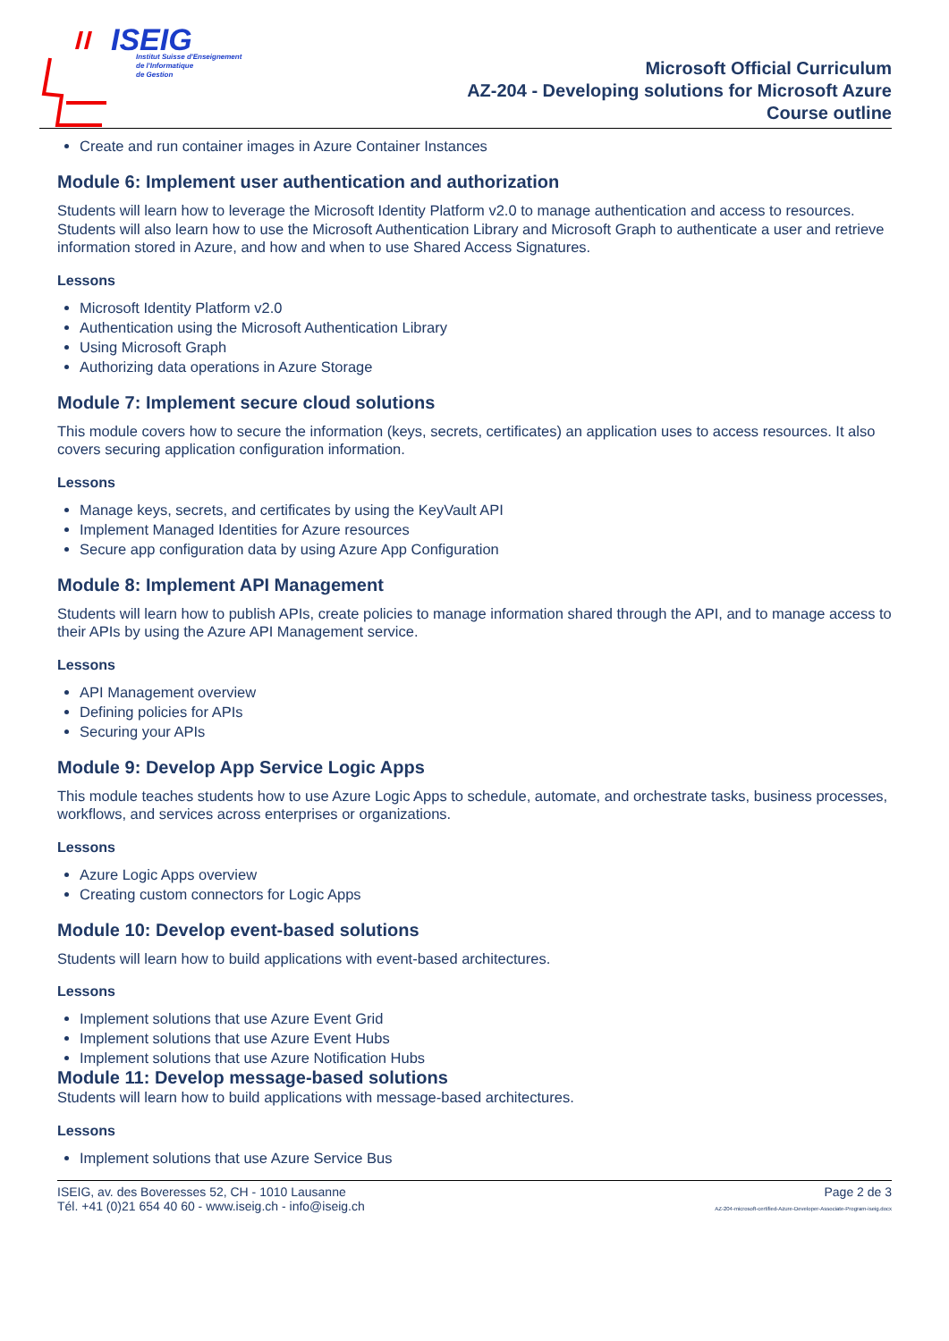ISEIG
Institut Suisse d'Enseignement
de l'Informatique
de Gestion
Microsoft Official Curriculum
AZ-204 - Developing solutions for Microsoft Azure
Course outline
Create and run container images in Azure Container Instances
Module 6: Implement user authentication and authorization
Students will learn how to leverage the Microsoft Identity Platform v2.0 to manage authentication and access to resources. Students will also learn how to use the Microsoft Authentication Library and Microsoft Graph to authenticate a user and retrieve information stored in Azure, and how and when to use Shared Access Signatures.
Lessons
Microsoft Identity Platform v2.0
Authentication using the Microsoft Authentication Library
Using Microsoft Graph
Authorizing data operations in Azure Storage
Module 7: Implement secure cloud solutions
This module covers how to secure the information (keys, secrets, certificates) an application uses to access resources. It also covers securing application configuration information.
Lessons
Manage keys, secrets, and certificates by using the KeyVault API
Implement Managed Identities for Azure resources
Secure app configuration data by using Azure App Configuration
Module 8: Implement API Management
Students will learn how to publish APIs, create policies to manage information shared through the API, and to manage access to their APIs by using the Azure API Management service.
Lessons
API Management overview
Defining policies for APIs
Securing your APIs
Module 9: Develop App Service Logic Apps
This module teaches students how to use Azure Logic Apps to schedule, automate, and orchestrate tasks, business processes, workflows, and services across enterprises or organizations.
Lessons
Azure Logic Apps overview
Creating custom connectors for Logic Apps
Module 10: Develop event-based solutions
Students will learn how to build applications with event-based architectures.
Lessons
Implement solutions that use Azure Event Grid
Implement solutions that use Azure Event Hubs
Implement solutions that use Azure Notification Hubs
Module 11: Develop message-based solutions
Students will learn how to build applications with message-based architectures.
Lessons
Implement solutions that use Azure Service Bus
ISEIG, av. des Boveresses 52, CH - 1010 Lausanne
Tél. +41 (0)21 654 40 60 - www.iseig.ch - info@iseig.ch
Page 2 de 3
AZ-204-microsoft-certified-Azure-Developer-Associate-Program-iseig.docx